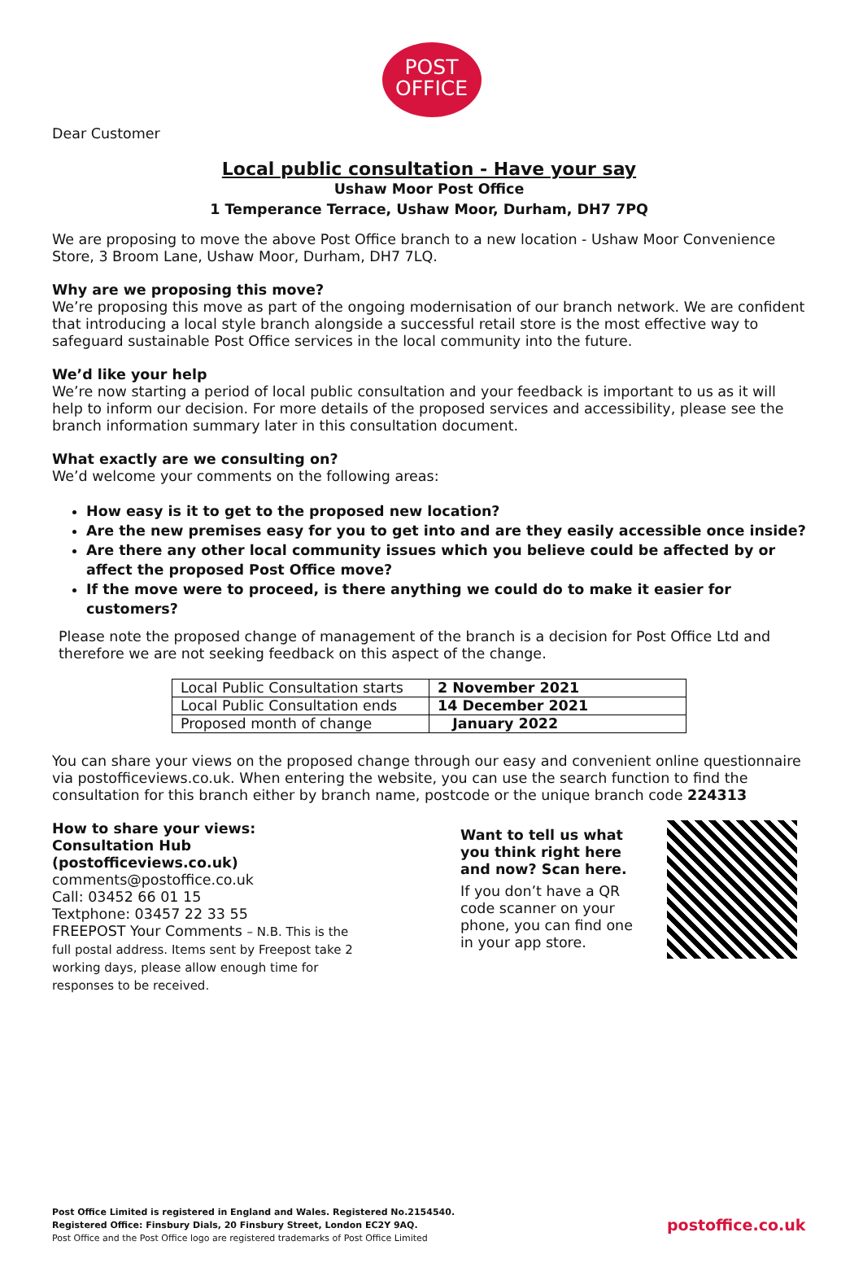POST
OFFICE
Dear Customer
Local public consultation - Have your say
Ushaw Moor Post Office
1 Temperance Terrace, Ushaw Moor, Durham, DH7 7PQ
We are proposing to move the above Post Office branch to a new location - Ushaw Moor Convenience Store, 3 Broom Lane, Ushaw Moor, Durham, DH7 7LQ.
Why are we proposing this move?
We’re proposing this move as part of the ongoing modernisation of our branch network. We are confident that introducing a local style branch alongside a successful retail store is the most effective way to safeguard sustainable Post Office services in the local community into the future.
We’d like your help
We’re now starting a period of local public consultation and your feedback is important to us as it will help to inform our decision. For more details of the proposed services and accessibility, please see the branch information summary later in this consultation document.
What exactly are we consulting on?
We’d welcome your comments on the following areas:
How easy is it to get to the proposed new location?
Are the new premises easy for you to get into and are they easily accessible once inside?
Are there any other local community issues which you believe could be affected by or affect the proposed Post Office move?
If the move were to proceed, is there anything we could do to make it easier for customers?
Please note the proposed change of management of the branch is a decision for Post Office Ltd and therefore we are not seeking feedback on this aspect of the change.
| Local Public Consultation starts | 2 November 2021 |
| Local Public Consultation ends | 14 December 2021 |
| Proposed month of change | January 2022 |
You can share your views on the proposed change through our easy and convenient online questionnaire via postofficeviews.co.uk. When entering the website, you can use the search function to find the consultation for this branch either by branch name, postcode or the unique branch code 224313
How to share your views:
Consultation Hub (postofficeviews.co.uk)
comments@postoffice.co.uk
Call: 03452 66 01 15
Textphone: 03457 22 33 55
FREEPOST Your Comments – N.B. This is the full postal address. Items sent by Freepost take 2 working days, please allow enough time for responses to be received.
Want to tell us what you think right here and now? Scan here.
If you don’t have a QR code scanner on your phone, you can find one in your app store.
Post Office Limited is registered in England and Wales. Registered No.2154540.
Registered Office: Finsbury Dials, 20 Finsbury Street, London EC2Y 9AQ.
Post Office and the Post Office logo are registered trademarks of Post Office Limited
postoffice.co.uk